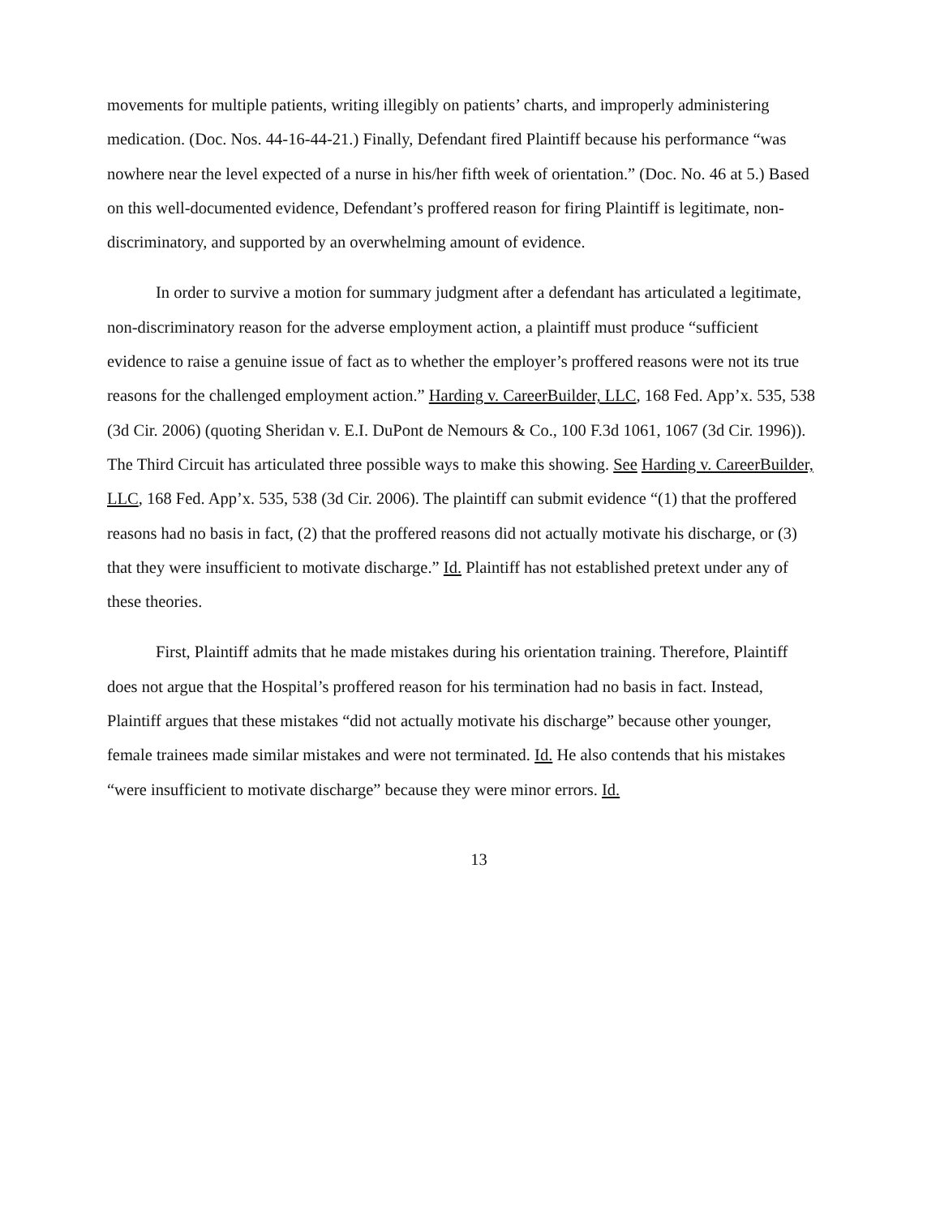movements for multiple patients, writing illegibly on patients’ charts, and improperly administering medication. (Doc. Nos. 44-16-44-21.) Finally, Defendant fired Plaintiff because his performance “was nowhere near the level expected of a nurse in his/her fifth week of orientation.” (Doc. No. 46 at 5.) Based on this well-documented evidence, Defendant’s proffered reason for firing Plaintiff is legitimate, non-discriminatory, and supported by an overwhelming amount of evidence.
In order to survive a motion for summary judgment after a defendant has articulated a legitimate, non-discriminatory reason for the adverse employment action, a plaintiff must produce “sufficient evidence to raise a genuine issue of fact as to whether the employer’s proffered reasons were not its true reasons for the challenged employment action.” Harding v. CareerBuilder, LLC, 168 Fed. App’x. 535, 538 (3d Cir. 2006) (quoting Sheridan v. E.I. DuPont de Nemours & Co., 100 F.3d 1061, 1067 (3d Cir. 1996)). The Third Circuit has articulated three possible ways to make this showing. See Harding v. CareerBuilder, LLC, 168 Fed. App’x. 535, 538 (3d Cir. 2006). The plaintiff can submit evidence “(1) that the proffered reasons had no basis in fact, (2) that the proffered reasons did not actually motivate his discharge, or (3) that they were insufficient to motivate discharge.” Id. Plaintiff has not established pretext under any of these theories.
First, Plaintiff admits that he made mistakes during his orientation training. Therefore, Plaintiff does not argue that the Hospital’s proffered reason for his termination had no basis in fact. Instead, Plaintiff argues that these mistakes “did not actually motivate his discharge” because other younger, female trainees made similar mistakes and were not terminated. Id. He also contends that his mistakes “were insufficient to motivate discharge” because they were minor errors. Id.
13